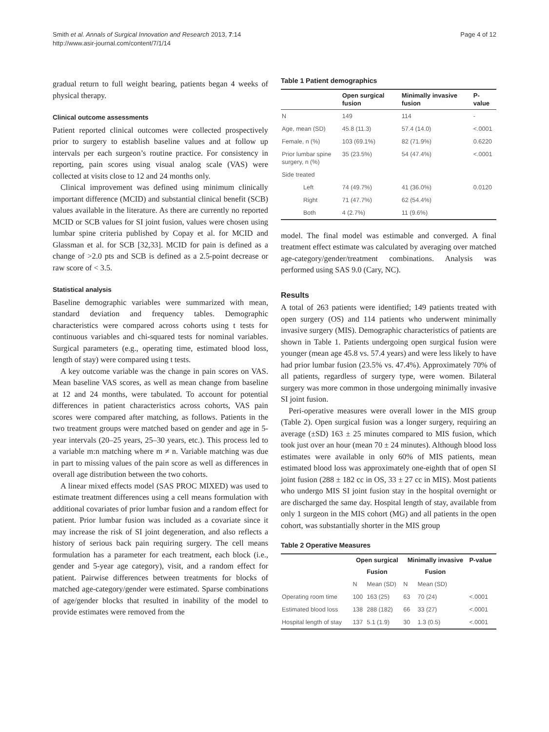Smith et al. Annals of Surgical Innovation and Research 2013, 7:14
http://www.asir-journal.com/content/7/1/14
Page 4 of 12
gradual return to full weight bearing, patients began 4 weeks of physical therapy.
Clinical outcome assessments
Patient reported clinical outcomes were collected prospectively prior to surgery to establish baseline values and at follow up intervals per each surgeon’s routine practice. For consistency in reporting, pain scores using visual analog scale (VAS) were collected at visits close to 12 and 24 months only.
Clinical improvement was defined using minimum clinically important difference (MCID) and substantial clinical benefit (SCB) values available in the literature. As there are currently no reported MCID or SCB values for SI joint fusion, values were chosen using lumbar spine criteria published by Copay et al. for MCID and Glassman et al. for SCB [32,33]. MCID for pain is defined as a change of >2.0 pts and SCB is defined as a 2.5-point decrease or raw score of < 3.5.
Statistical analysis
Baseline demographic variables were summarized with mean, standard deviation and frequency tables. Demographic characteristics were compared across cohorts using t tests for continuous variables and chi-squared tests for nominal variables. Surgical parameters (e.g., operating time, estimated blood loss, length of stay) were compared using t tests.
A key outcome variable was the change in pain scores on VAS. Mean baseline VAS scores, as well as mean change from baseline at 12 and 24 months, were tabulated. To account for potential differences in patient characteristics across cohorts, VAS pain scores were compared after matching, as follows. Patients in the two treatment groups were matched based on gender and age in 5-year intervals (20–25 years, 25–30 years, etc.). This process led to a variable m:n matching where m ≠ n. Variable matching was due in part to missing values of the pain score as well as differences in overall age distribution between the two cohorts.
A linear mixed effects model (SAS PROC MIXED) was used to estimate treatment differences using a cell means formulation with additional covariates of prior lumbar fusion and a random effect for patient. Prior lumbar fusion was included as a covariate since it may increase the risk of SI joint degeneration, and also reflects a history of serious back pain requiring surgery. The cell means formulation has a parameter for each treatment, each block (i.e., gender and 5-year age category), visit, and a random effect for patient. Pairwise differences between treatments for blocks of matched age-category/gender were estimated. Sparse combinations of age/gender blocks that resulted in inability of the model to provide estimates were removed from the
Table 1 Patient demographics
| | Open surgical fusion | Minimally invasive fusion | P-value |
| --- | --- | --- | --- |
| N | 149 | 114 | - |
| Age, mean (SD) | 45.8 (11.3) | 57.4 (14.0) | <.0001 |
| Female, n (%) | 103 (69.1%) | 82 (71.9%) | 0.6220 |
| Prior lumbar spine surgery, n (%) | 35 (23.5%) | 54 (47.4%) | <.0001 |
| Side treated | | | |
| Left | 74 (49.7%) | 41 (36.0%) | 0.0120 |
| Right | 71 (47.7%) | 62 (54.4%) | |
| Both | 4 (2.7%) | 11 (9.6%) | |
model. The final model was estimable and converged. A final treatment effect estimate was calculated by averaging over matched age-category/gender/treatment combinations. Analysis was performed using SAS 9.0 (Cary, NC).
Results
A total of 263 patients were identified; 149 patients treated with open surgery (OS) and 114 patients who underwent minimally invasive surgery (MIS). Demographic characteristics of patients are shown in Table 1. Patients undergoing open surgical fusion were younger (mean age 45.8 vs. 57.4 years) and were less likely to have had prior lumbar fusion (23.5% vs. 47.4%). Approximately 70% of all patients, regardless of surgery type, were women. Bilateral surgery was more common in those undergoing minimally invasive SI joint fusion.
Peri-operative measures were overall lower in the MIS group (Table 2). Open surgical fusion was a longer surgery, requiring an average (±SD) 163 ± 25 minutes compared to MIS fusion, which took just over an hour (mean 70 ± 24 minutes). Although blood loss estimates were available in only 60% of MIS patients, mean estimated blood loss was approximately one-eighth that of open SI joint fusion (288 ± 182 cc in OS, 33 ± 27 cc in MIS). Most patients who undergo MIS SI joint fusion stay in the hospital overnight or are discharged the same day. Hospital length of stay, available from only 1 surgeon in the MIS cohort (MG) and all patients in the open cohort, was substantially shorter in the MIS group
Table 2 Operative Measures
| | Open surgical | | Minimally invasive | | P-value |
| --- | --- | --- | --- | --- | --- |
| | Fusion | | Fusion | | |
| | N | Mean (SD) | N | Mean (SD) | |
| Operating room time | 100 | 163 (25) | 63 | 70 (24) | <.0001 |
| Estimated blood loss | 138 | 288 (182) | 66 | 33 (27) | <.0001 |
| Hospital length of stay | 137 | 5.1 (1.9) | 30 | 1.3 (0.5) | <.0001 |